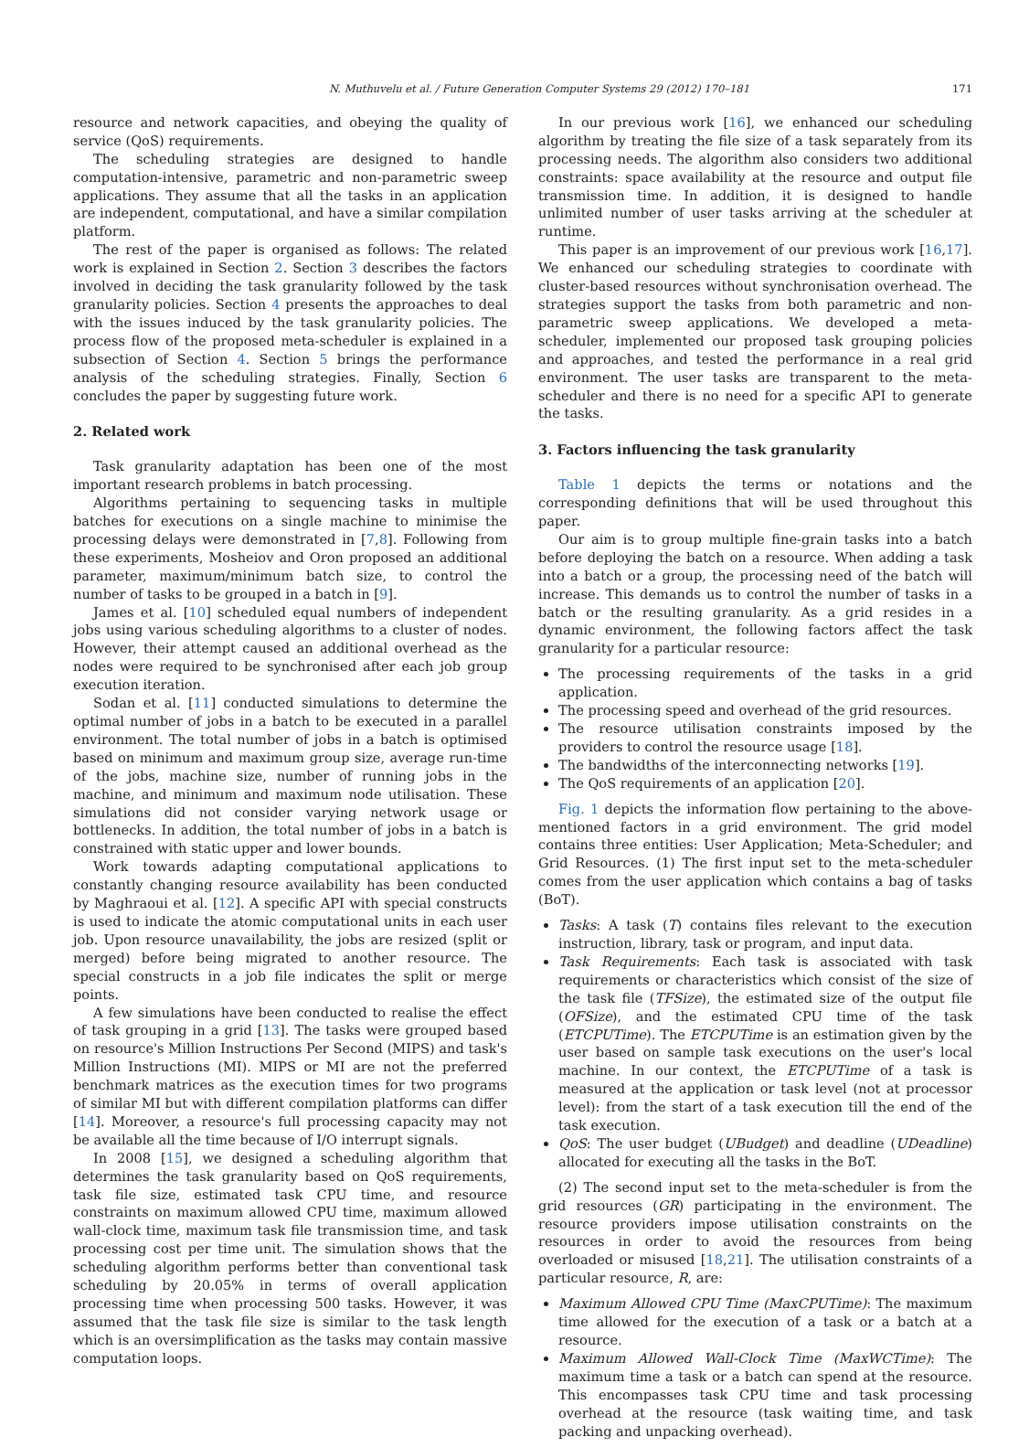N. Muthuvelu et al. / Future Generation Computer Systems 29 (2012) 170–181 171
resource and network capacities, and obeying the quality of service (QoS) requirements.
The scheduling strategies are designed to handle computation-intensive, parametric and non-parametric sweep applications. They assume that all the tasks in an application are independent, computational, and have a similar compilation platform.
The rest of the paper is organised as follows: The related work is explained in Section 2. Section 3 describes the factors involved in deciding the task granularity followed by the task granularity policies. Section 4 presents the approaches to deal with the issues induced by the task granularity policies. The process flow of the proposed meta-scheduler is explained in a subsection of Section 4. Section 5 brings the performance analysis of the scheduling strategies. Finally, Section 6 concludes the paper by suggesting future work.
2. Related work
Task granularity adaptation has been one of the most important research problems in batch processing.
Algorithms pertaining to sequencing tasks in multiple batches for executions on a single machine to minimise the processing delays were demonstrated in [7,8]. Following from these experiments, Mosheiov and Oron proposed an additional parameter, maximum/minimum batch size, to control the number of tasks to be grouped in a batch in [9].
James et al. [10] scheduled equal numbers of independent jobs using various scheduling algorithms to a cluster of nodes. However, their attempt caused an additional overhead as the nodes were required to be synchronised after each job group execution iteration.
Sodan et al. [11] conducted simulations to determine the optimal number of jobs in a batch to be executed in a parallel environment. The total number of jobs in a batch is optimised based on minimum and maximum group size, average run-time of the jobs, machine size, number of running jobs in the machine, and minimum and maximum node utilisation. These simulations did not consider varying network usage or bottlenecks. In addition, the total number of jobs in a batch is constrained with static upper and lower bounds.
Work towards adapting computational applications to constantly changing resource availability has been conducted by Maghraoui et al. [12]. A specific API with special constructs is used to indicate the atomic computational units in each user job. Upon resource unavailability, the jobs are resized (split or merged) before being migrated to another resource. The special constructs in a job file indicates the split or merge points.
A few simulations have been conducted to realise the effect of task grouping in a grid [13]. The tasks were grouped based on resource's Million Instructions Per Second (MIPS) and task's Million Instructions (MI). MIPS or MI are not the preferred benchmark matrices as the execution times for two programs of similar MI but with different compilation platforms can differ [14]. Moreover, a resource's full processing capacity may not be available all the time because of I/O interrupt signals.
In 2008 [15], we designed a scheduling algorithm that determines the task granularity based on QoS requirements, task file size, estimated task CPU time, and resource constraints on maximum allowed CPU time, maximum allowed wall-clock time, maximum task file transmission time, and task processing cost per time unit. The simulation shows that the scheduling algorithm performs better than conventional task scheduling by 20.05% in terms of overall application processing time when processing 500 tasks. However, it was assumed that the task file size is similar to the task length which is an oversimplification as the tasks may contain massive computation loops.
In our previous work [16], we enhanced our scheduling algorithm by treating the file size of a task separately from its processing needs. The algorithm also considers two additional constraints: space availability at the resource and output file transmission time. In addition, it is designed to handle unlimited number of user tasks arriving at the scheduler at runtime.
This paper is an improvement of our previous work [16,17]. We enhanced our scheduling strategies to coordinate with cluster-based resources without synchronisation overhead. The strategies support the tasks from both parametric and non-parametric sweep applications. We developed a meta-scheduler, implemented our proposed task grouping policies and approaches, and tested the performance in a real grid environment. The user tasks are transparent to the meta-scheduler and there is no need for a specific API to generate the tasks.
3. Factors influencing the task granularity
Table 1 depicts the terms or notations and the corresponding definitions that will be used throughout this paper.
Our aim is to group multiple fine-grain tasks into a batch before deploying the batch on a resource. When adding a task into a batch or a group, the processing need of the batch will increase. This demands us to control the number of tasks in a batch or the resulting granularity. As a grid resides in a dynamic environment, the following factors affect the task granularity for a particular resource:
The processing requirements of the tasks in a grid application.
The processing speed and overhead of the grid resources.
The resource utilisation constraints imposed by the providers to control the resource usage [18].
The bandwidths of the interconnecting networks [19].
The QoS requirements of an application [20].
Fig. 1 depicts the information flow pertaining to the above-mentioned factors in a grid environment. The grid model contains three entities: User Application; Meta-Scheduler; and Grid Resources. (1) The first input set to the meta-scheduler comes from the user application which contains a bag of tasks (BoT).
Tasks: A task (T) contains files relevant to the execution instruction, library, task or program, and input data.
Task Requirements: Each task is associated with task requirements or characteristics which consist of the size of the task file (TFSize), the estimated size of the output file (OFSize), and the estimated CPU time of the task (ETCPUTime). The ETCPUTime is an estimation given by the user based on sample task executions on the user's local machine. In our context, the ETCPUTime of a task is measured at the application or task level (not at processor level): from the start of a task execution till the end of the task execution.
QoS: The user budget (UBudget) and deadline (UDeadline) allocated for executing all the tasks in the BoT.
(2) The second input set to the meta-scheduler is from the grid resources (GR) participating in the environment. The resource providers impose utilisation constraints on the resources in order to avoid the resources from being overloaded or misused [18,21]. The utilisation constraints of a particular resource, R, are:
Maximum Allowed CPU Time (MaxCPUTime): The maximum time allowed for the execution of a task or a batch at a resource.
Maximum Allowed Wall-Clock Time (MaxWCTime): The maximum time a task or a batch can spend at the resource. This encompasses task CPU time and task processing overhead at the resource (task waiting time, and task packing and unpacking overhead).